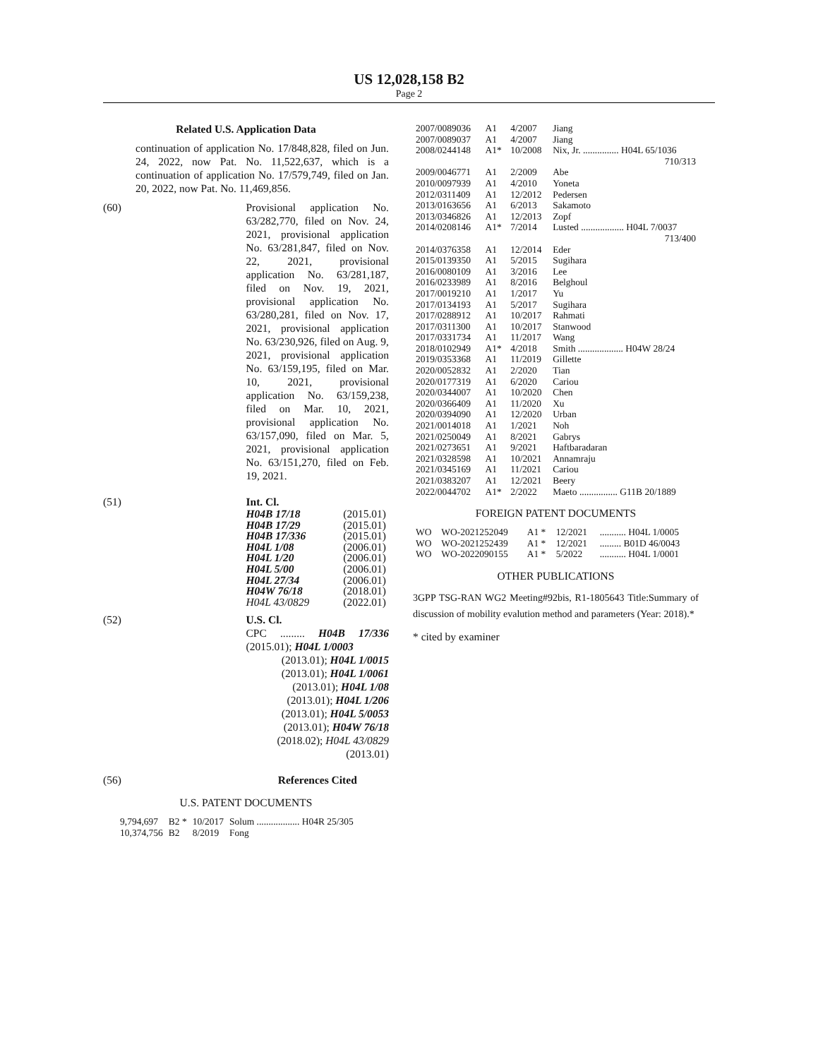US 12,028,158 B2
Page 2
Related U.S. Application Data
continuation of application No. 17/848,828, filed on Jun. 24, 2022, now Pat. No. 11,522,637, which is a continuation of application No. 17/579,749, filed on Jan. 20, 2022, now Pat. No. 11,469,856.
(60) Provisional application No. 63/282,770, filed on Nov. 24, 2021, provisional application No. 63/281,847, filed on Nov. 22, 2021, provisional application No. 63/281,187, filed on Nov. 19, 2021, provisional application No. 63/280,281, filed on Nov. 17, 2021, provisional application No. 63/230,926, filed on Aug. 9, 2021, provisional application No. 63/159,195, filed on Mar. 10, 2021, provisional application No. 63/159,238, filed on Mar. 10, 2021, provisional application No. 63/157,090, filed on Mar. 5, 2021, provisional application No. 63/151,270, filed on Feb. 19, 2021.
(51) Int. Cl.
| H04B 17/18 | (2015.01) |
| H04B 17/29 | (2015.01) |
| H04B 17/336 | (2015.01) |
| H04L 1/08 | (2006.01) |
| H04L 1/20 | (2006.01) |
| H04L 5/00 | (2006.01) |
| H04L 27/34 | (2006.01) |
| H04W 76/18 | (2018.01) |
| H04L 43/0829 | (2022.01) |
(52) U.S. Cl.
CPC ......... H04B 17/336 (2015.01); H04L 1/0003
(2013.01); H04L 1/0015 (2013.01); H04L 1/0061 (2013.01); H04L 1/08 (2013.01); H04L 1/206 (2013.01); H04L 5/0053 (2013.01); H04W 76/18 (2018.02); H04L 43/0829 (2013.01)
(56) References Cited
U.S. PATENT DOCUMENTS
| 9,794,697 | B2 * | 10/2017 | Solum .................. H04R 25/305 |
| 10,374,756 | B2 | 8/2019 | Fong |
| 2007/0089036 | A1 | 4/2007 | Jiang |
| 2007/0089037 | A1 | 4/2007 | Jiang |
| 2008/0244148 | A1* | 10/2008 | Nix, Jr. ............... H04L 65/1036 710/313 |
| 2009/0046771 | A1 | 2/2009 | Abe |
| 2010/0097939 | A1 | 4/2010 | Yoneta |
| 2012/0311409 | A1 | 12/2012 | Pedersen |
| 2013/0163656 | A1 | 6/2013 | Sakamoto |
| 2013/0346826 | A1 | 12/2013 | Zopf |
| 2014/0208146 | A1* | 7/2014 | Lusted .................. H04L 7/0037 713/400 |
| 2014/0376358 | A1 | 12/2014 | Eder |
| 2015/0139350 | A1 | 5/2015 | Sugihara |
| 2016/0080109 | A1 | 3/2016 | Lee |
| 2016/0233989 | A1 | 8/2016 | Belghoul |
| 2017/0019210 | A1 | 1/2017 | Yu |
| 2017/0134193 | A1 | 5/2017 | Sugihara |
| 2017/0288912 | A1 | 10/2017 | Rahmati |
| 2017/0311300 | A1 | 10/2017 | Stanwood |
| 2017/0331734 | A1 | 11/2017 | Wang |
| 2018/0102949 | A1* | 4/2018 | Smith ................... H04W 28/24 |
| 2019/0353368 | A1 | 11/2019 | Gillette |
| 2020/0052832 | A1 | 2/2020 | Tian |
| 2020/0177319 | A1 | 6/2020 | Cariou |
| 2020/0344007 | A1 | 10/2020 | Chen |
| 2020/0366409 | A1 | 11/2020 | Xu |
| 2020/0394090 | A1 | 12/2020 | Urban |
| 2021/0014018 | A1 | 1/2021 | Noh |
| 2021/0250049 | A1 | 8/2021 | Gabrys |
| 2021/0273651 | A1 | 9/2021 | Haftbaradaran |
| 2021/0328598 | A1 | 10/2021 | Annamraju |
| 2021/0345169 | A1 | 11/2021 | Cariou |
| 2021/0383207 | A1 | 12/2021 | Beery |
| 2022/0044702 | A1* | 2/2022 | Maeto ................ G11B 20/1889 |
FOREIGN PATENT DOCUMENTS
| WO | WO-2021252049 | A1 * | 12/2021 | ........... H04L 1/0005 |
| WO | WO-2021252439 | A1 * | 12/2021 | ......... B01D 46/0043 |
| WO | WO-2022090155 | A1 * | 5/2022 | ........... H04L 1/0001 |
OTHER PUBLICATIONS
3GPP TSG-RAN WG2 Meeting#92bis, R1-1805643 Title:Summary of discussion of mobility evalution method and parameters (Year: 2018).*
* cited by examiner